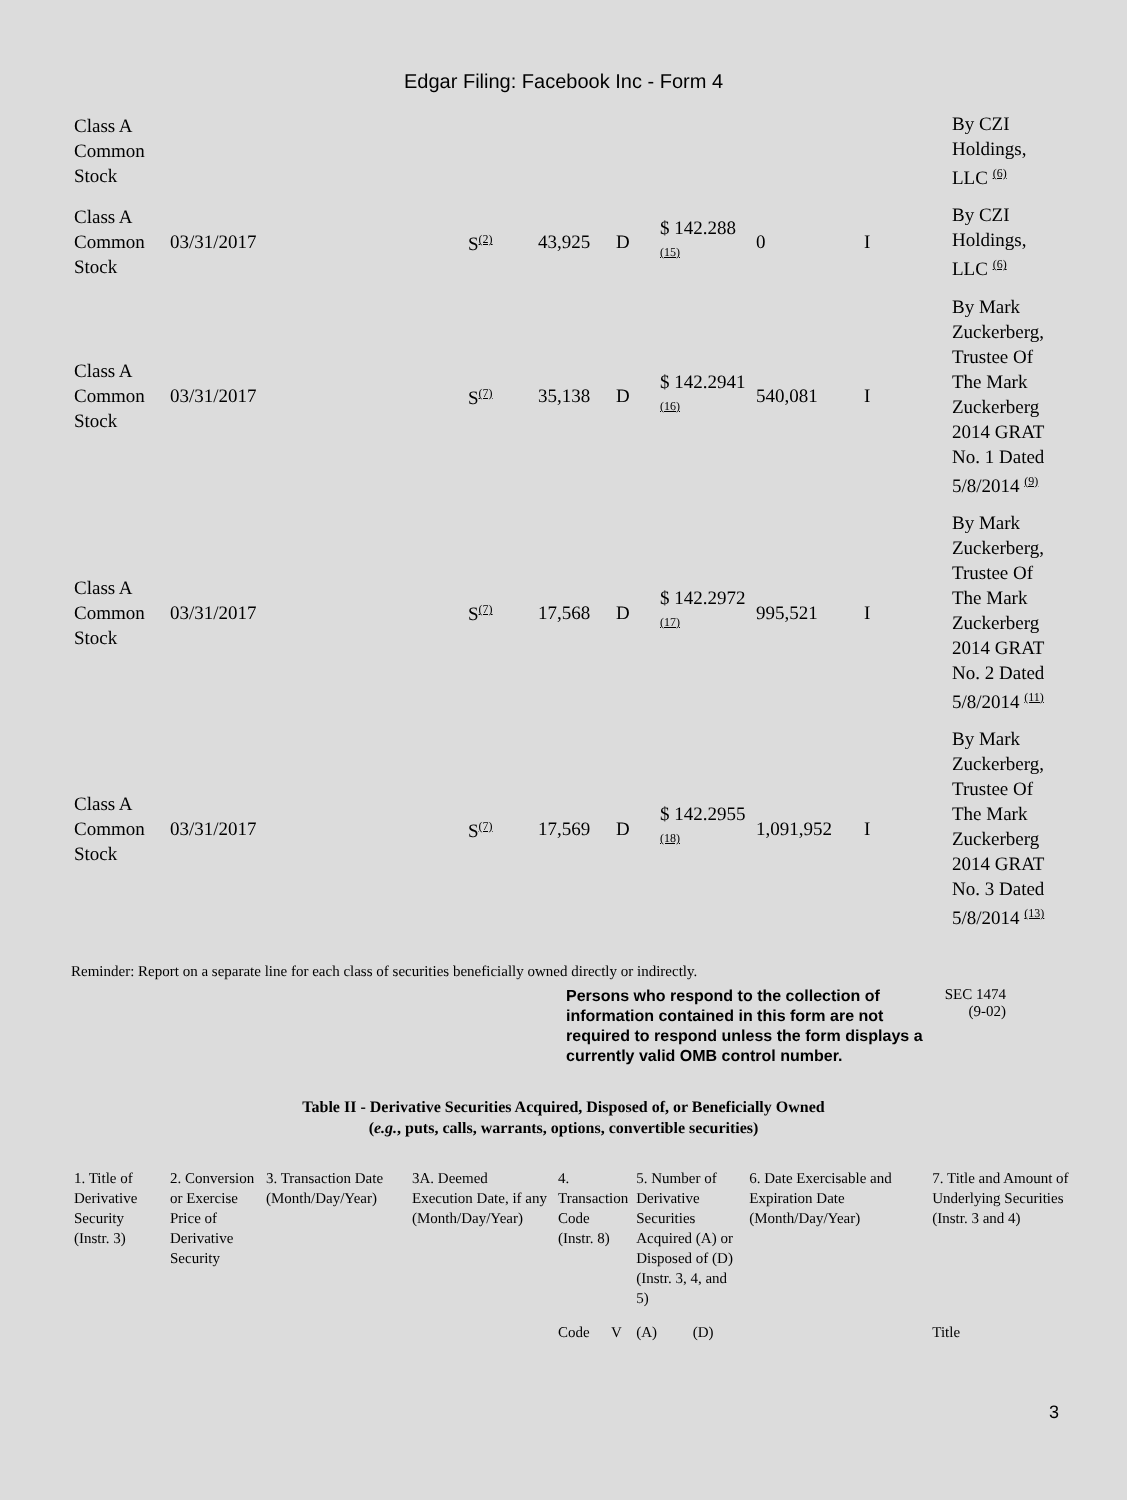Edgar Filing: Facebook Inc - Form 4
| Class A Common Stock | | | | | | | | By CZI Holdings, LLC <sup>(6)</sup> |
| Class A Common Stock | 03/31/2017 | S<sup>(2)</sup> | 43,925 | D | $ 142.288 <sup>(15)</sup> | 0 | I | By CZI Holdings, LLC <sup>(6)</sup> |
| Class A Common Stock | 03/31/2017 | S<sup>(7)</sup> | 35,138 | D | $ 142.2941 <sup>(16)</sup> | 540,081 | I | By Mark Zuckerberg, Trustee Of The Mark Zuckerberg 2014 GRAT No. 1 Dated 5/8/2014 <sup>(9)</sup> |
| Class A Common Stock | 03/31/2017 | S<sup>(7)</sup> | 17,568 | D | $ 142.2972 <sup>(17)</sup> | 995,521 | I | By Mark Zuckerberg, Trustee Of The Mark Zuckerberg 2014 GRAT No. 2 Dated 5/8/2014 <sup>(11)</sup> |
| Class A Common Stock | 03/31/2017 | S<sup>(7)</sup> | 17,569 | D | $ 142.2955 <sup>(18)</sup> | 1,091,952 | I | By Mark Zuckerberg, Trustee Of The Mark Zuckerberg 2014 GRAT No. 3 Dated 5/8/2014 <sup>(13)</sup> |
Reminder: Report on a separate line for each class of securities beneficially owned directly or indirectly.
Persons who respond to the collection of information contained in this form are not required to respond unless the form displays a currently valid OMB control number.
SEC 1474
(9-02)
Table II - Derivative Securities Acquired, Disposed of, or Beneficially Owned
(e.g., puts, calls, warrants, options, convertible securities)
| 1. Title of Derivative Security (Instr. 3) | 2. Conversion or Exercise Price of Derivative Security | 3. Transaction Date (Month/Day/Year) | 3A. Deemed Execution Date, if any (Month/Day/Year) | 4. Transaction Code (Instr. 8) | | 5. Number of Derivative Securities Acquired (A) or Disposed of (D) (Instr. 3, 4, and 5) | | 6. Date Exercisable and Expiration Date (Month/Day/Year) | 7. Title and Amount of Underlying Securities (Instr. 3 and 4) |
| --- | --- | --- | --- | --- | --- | --- | --- | --- | --- |
| | | | | Code | V | (A) | (D) | | Title |
3